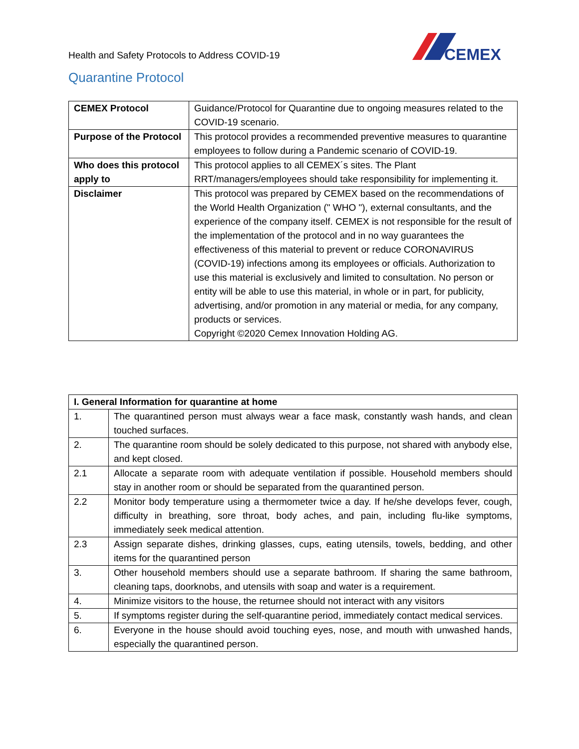Health and Safety Protocols to Address COVID-19
CEMEX
Quarantine Protocol
| CEMEX Protocol | Guidance/Protocol for Quarantine due to ongoing measures related to the COVID-19 scenario. |
| Purpose of the Protocol | This protocol provides a recommended preventive measures to quarantine employees to follow during a Pandemic scenario of COVID-19. |
| Who does this protocol apply to | This protocol applies to all CEMEX´s sites. The Plant RRT/managers/employees should take responsibility for implementing it. |
| Disclaimer | This protocol was prepared by CEMEX based on the recommendations of the World Health Organization (" WHO "), external consultants, and the experience of the company itself. CEMEX is not responsible for the result of the implementation of the protocol and in no way guarantees the effectiveness of this material to prevent or reduce CORONAVIRUS (COVID-19) infections among its employees or officials. Authorization to use this material is exclusively and limited to consultation. No person or entity will be able to use this material, in whole or in part, for publicity, advertising, and/or promotion in any material or media, for any company, products or services. Copyright ©2020 Cemex Innovation Holding AG. |
| I. General Information for quarantine at home | |
| --- | --- |
| 1. | The quarantined person must always wear a face mask, constantly wash hands, and clean touched surfaces. |
| 2. | The quarantine room should be solely dedicated to this purpose, not shared with anybody else, and kept closed. |
| 2.1 | Allocate a separate room with adequate ventilation if possible. Household members should stay in another room or should be separated from the quarantined person. |
| 2.2 | Monitor body temperature using a thermometer twice a day. If he/she develops fever, cough, difficulty in breathing, sore throat, body aches, and pain, including flu-like symptoms, immediately seek medical attention. |
| 2.3 | Assign separate dishes, drinking glasses, cups, eating utensils, towels, bedding, and other items for the quarantined person |
| 3. | Other household members should use a separate bathroom. If sharing the same bathroom, cleaning taps, doorknobs, and utensils with soap and water is a requirement. |
| 4. | Minimize visitors to the house, the returnee should not interact with any visitors |
| 5. | If symptoms register during the self-quarantine period, immediately contact medical services. |
| 6. | Everyone in the house should avoid touching eyes, nose, and mouth with unwashed hands, especially the quarantined person. |